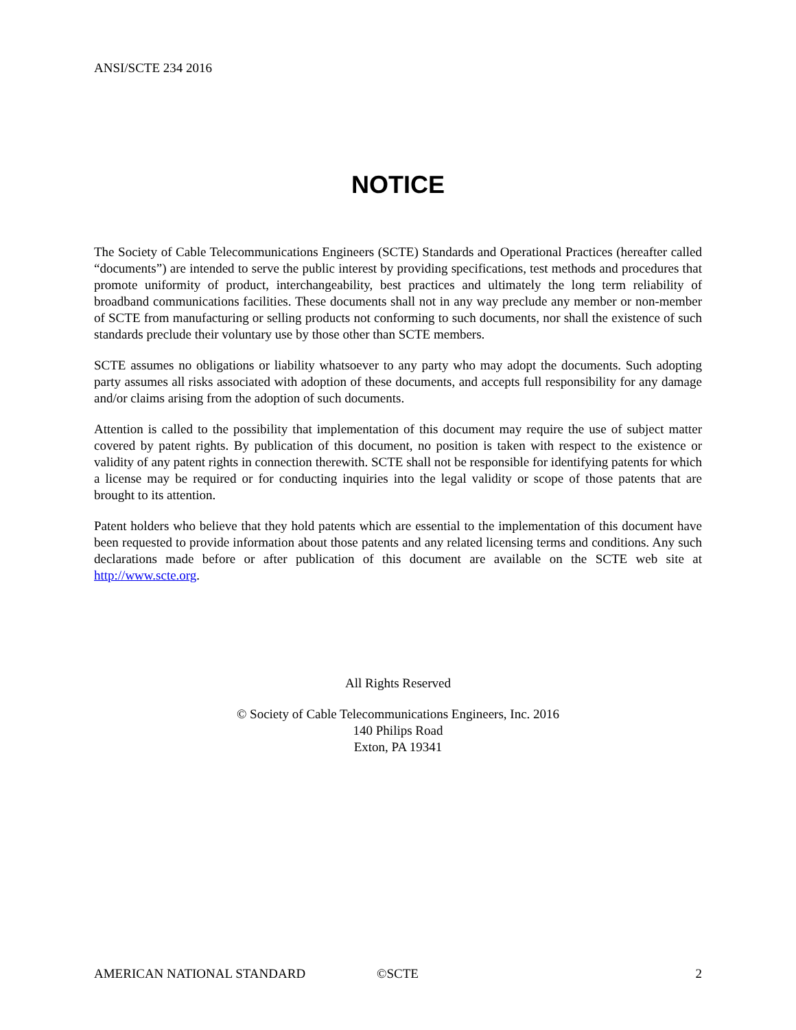ANSI/SCTE 234 2016
NOTICE
The Society of Cable Telecommunications Engineers (SCTE) Standards and Operational Practices (hereafter called “documents”) are intended to serve the public interest by providing specifications, test methods and procedures that promote uniformity of product, interchangeability, best practices and ultimately the long term reliability of broadband communications facilities. These documents shall not in any way preclude any member or non-member of SCTE from manufacturing or selling products not conforming to such documents, nor shall the existence of such standards preclude their voluntary use by those other than SCTE members.
SCTE assumes no obligations or liability whatsoever to any party who may adopt the documents. Such adopting party assumes all risks associated with adoption of these documents, and accepts full responsibility for any damage and/or claims arising from the adoption of such documents.
Attention is called to the possibility that implementation of this document may require the use of subject matter covered by patent rights. By publication of this document, no position is taken with respect to the existence or validity of any patent rights in connection therewith. SCTE shall not be responsible for identifying patents for which a license may be required or for conducting inquiries into the legal validity or scope of those patents that are brought to its attention.
Patent holders who believe that they hold patents which are essential to the implementation of this document have been requested to provide information about those patents and any related licensing terms and conditions. Any such declarations made before or after publication of this document are available on the SCTE web site at http://www.scte.org.
All Rights Reserved
© Society of Cable Telecommunications Engineers, Inc. 2016
140 Philips Road
Exton, PA 19341
AMERICAN NATIONAL STANDARD ©SCTE 2